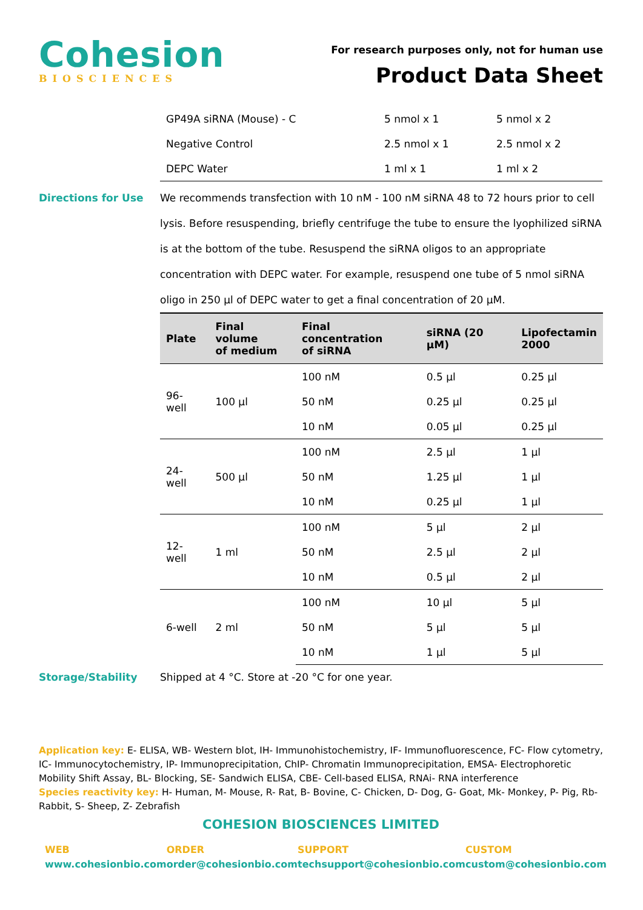Cohesion
BIOSCIENCES
For research purposes only, not for human use
Product Data Sheet
| GP49A siRNA (Mouse) - C | 5 nmol x 1 | 5 nmol x 2 |
| Negative Control | 2.5 nmol x 1 | 2.5 nmol x 2 |
| DEPC Water | 1 ml x 1 | 1 ml x 2 |
Directions for Use We recommends transfection with 10 nM - 100 nM siRNA 48 to 72 hours prior to cell lysis. Before resuspending, briefly centrifuge the tube to ensure the lyophilized siRNA is at the bottom of the tube. Resuspend the siRNA oligos to an appropriate concentration with DEPC water. For example, resuspend one tube of 5 nmol siRNA oligo in 250 µl of DEPC water to get a final concentration of 20 µM.
| Plate | Final volume of medium | Final concentration of siRNA | siRNA (20 µM) | Lipofectamin 2000 |
| --- | --- | --- | --- | --- |
| 96-well | 100 µl | 100 nM | 0.5 µl | 0.25 µl |
| | | 50 nM | 0.25 µl | 0.25 µl |
| | | 10 nM | 0.05 µl | 0.25 µl |
| 24-well | 500 µl | 100 nM | 2.5 µl | 1 µl |
| | | 50 nM | 1.25 µl | 1 µl |
| | | 10 nM | 0.25 µl | 1 µl |
| 12-well | 1 ml | 100 nM | 5 µl | 2 µl |
| | | 50 nM | 2.5 µl | 2 µl |
| | | 10 nM | 0.5 µl | 2 µl |
| 6-well | 2 ml | 100 nM | 10 µl | 5 µl |
| | | 50 nM | 5 µl | 5 µl |
| | | 10 nM | 1 µl | 5 µl |
Storage/Stability Shipped at 4 °C. Store at -20 °C for one year.
Application key: E- ELISA, WB- Western blot, IH- Immunohistochemistry, IF- Immunofluorescence, FC- Flow cytometry, IC- Immunocytochemistry, IP- Immunoprecipitation, ChIP- Chromatin Immunoprecipitation, EMSA- Electrophoretic Mobility Shift Assay, BL- Blocking, SE- Sandwich ELISA, CBE- Cell-based ELISA, RNAi- RNA interference
Species reactivity key: H- Human, M- Mouse, R- Rat, B- Bovine, C- Chicken, D- Dog, G- Goat, Mk- Monkey, P- Pig, Rb- Rabbit, S- Sheep, Z- Zebrafish
COHESION BIOSCIENCES LIMITED
WEB
www.cohesionbio.com
ORDER
order@cohesionbio.com
SUPPORT
techsupport@cohesionbio.com
CUSTOM
custom@cohesionbio.com